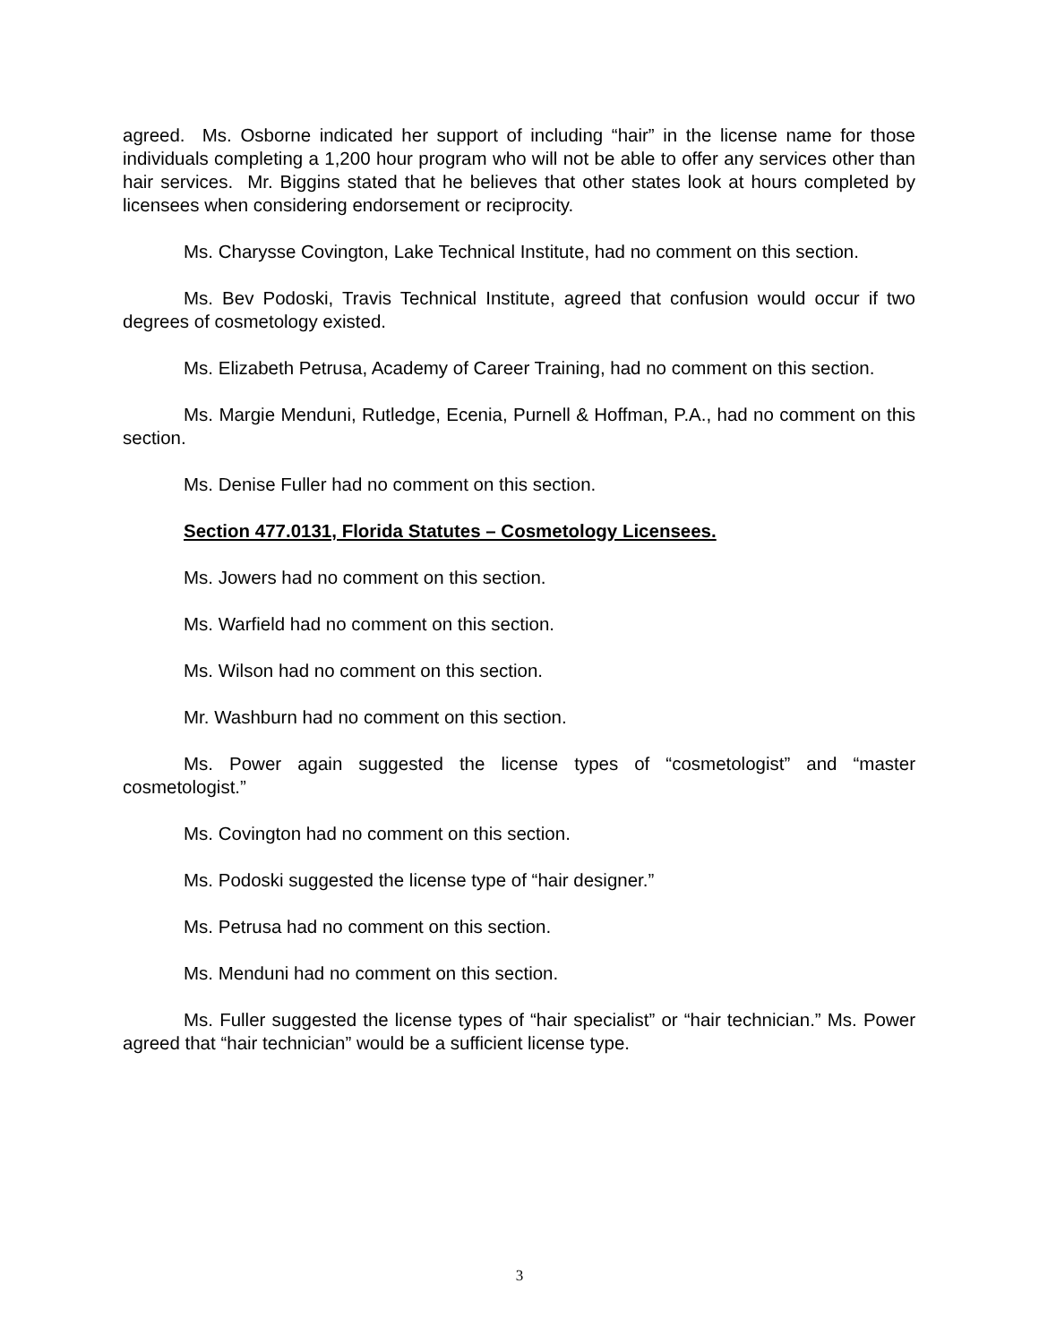agreed. Ms. Osborne indicated her support of including “hair” in the license name for those individuals completing a 1,200 hour program who will not be able to offer any services other than hair services. Mr. Biggins stated that he believes that other states look at hours completed by licensees when considering endorsement or reciprocity.
Ms. Charysse Covington, Lake Technical Institute, had no comment on this section.
Ms. Bev Podoski, Travis Technical Institute, agreed that confusion would occur if two degrees of cosmetology existed.
Ms. Elizabeth Petrusa, Academy of Career Training, had no comment on this section.
Ms. Margie Menduni, Rutledge, Ecenia, Purnell & Hoffman, P.A., had no comment on this section.
Ms. Denise Fuller had no comment on this section.
Section 477.0131, Florida Statutes – Cosmetology Licensees.
Ms. Jowers had no comment on this section.
Ms. Warfield had no comment on this section.
Ms. Wilson had no comment on this section.
Mr. Washburn had no comment on this section.
Ms. Power again suggested the license types of “cosmetologist” and “master cosmetologist.”
Ms. Covington had no comment on this section.
Ms. Podoski suggested the license type of “hair designer.”
Ms. Petrusa had no comment on this section.
Ms. Menduni had no comment on this section.
Ms. Fuller suggested the license types of “hair specialist” or “hair technician.” Ms. Power agreed that “hair technician” would be a sufficient license type.
3